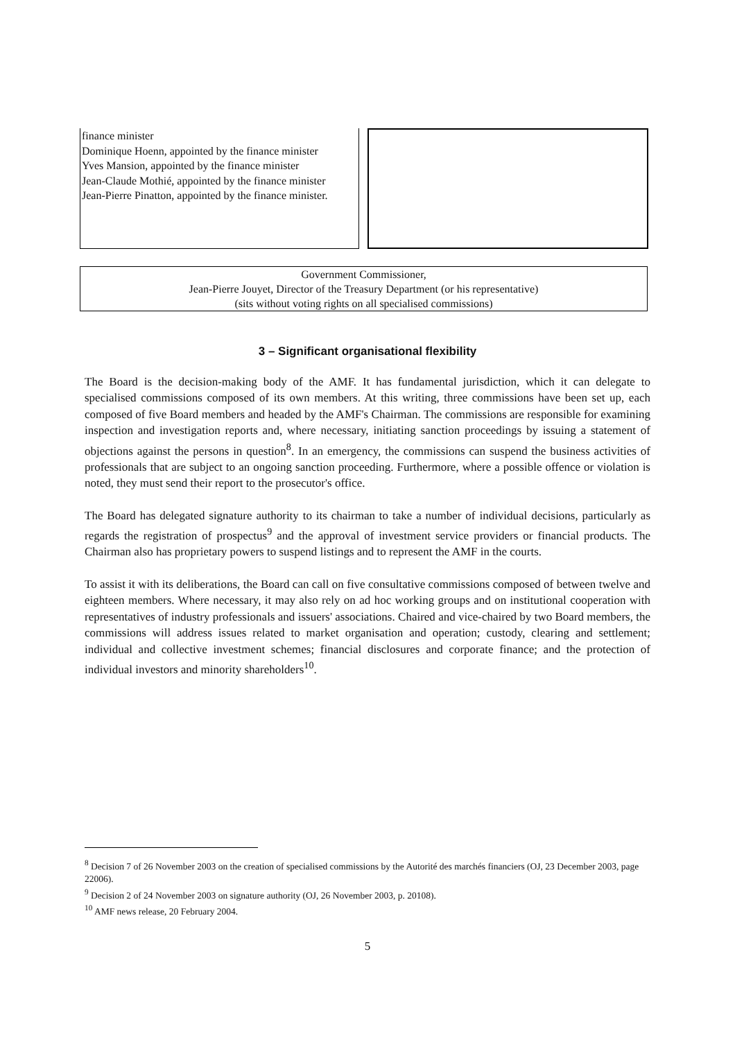finance minister
Dominique Hoenn, appointed by the finance minister
Yves Mansion, appointed by the finance minister
Jean-Claude Mothié, appointed by the finance minister
Jean-Pierre Pinatton, appointed by the finance minister.
Government Commissioner,
Jean-Pierre Jouyet, Director of the Treasury Department (or his representative)
(sits without voting rights on all specialised commissions)
3 – Significant organisational flexibility
The Board is the decision-making body of the AMF. It has fundamental jurisdiction, which it can delegate to specialised commissions composed of its own members. At this writing, three commissions have been set up, each composed of five Board members and headed by the AMF's Chairman. The commissions are responsible for examining inspection and investigation reports and, where necessary, initiating sanction proceedings by issuing a statement of objections against the persons in question<sup>8</sup>. In an emergency, the commissions can suspend the business activities of professionals that are subject to an ongoing sanction proceeding. Furthermore, where a possible offence or violation is noted, they must send their report to the prosecutor's office.
The Board has delegated signature authority to its chairman to take a number of individual decisions, particularly as regards the registration of prospectus<sup>9</sup> and the approval of investment service providers or financial products. The Chairman also has proprietary powers to suspend listings and to represent the AMF in the courts.
To assist it with its deliberations, the Board can call on five consultative commissions composed of between twelve and eighteen members. Where necessary, it may also rely on ad hoc working groups and on institutional cooperation with representatives of industry professionals and issuers' associations. Chaired and vice-chaired by two Board members, the commissions will address issues related to market organisation and operation; custody, clearing and settlement; individual and collective investment schemes; financial disclosures and corporate finance; and the protection of individual investors and minority shareholders<sup>10</sup>.
<sup>8</sup> Decision 7 of 26 November 2003 on the creation of specialised commissions by the Autorité des marchés financiers (OJ, 23 December 2003, page 22006).
<sup>9</sup> Decision 2 of 24 November 2003 on signature authority (OJ, 26 November 2003, p. 20108).
<sup>10</sup> AMF news release, 20 February 2004.
5